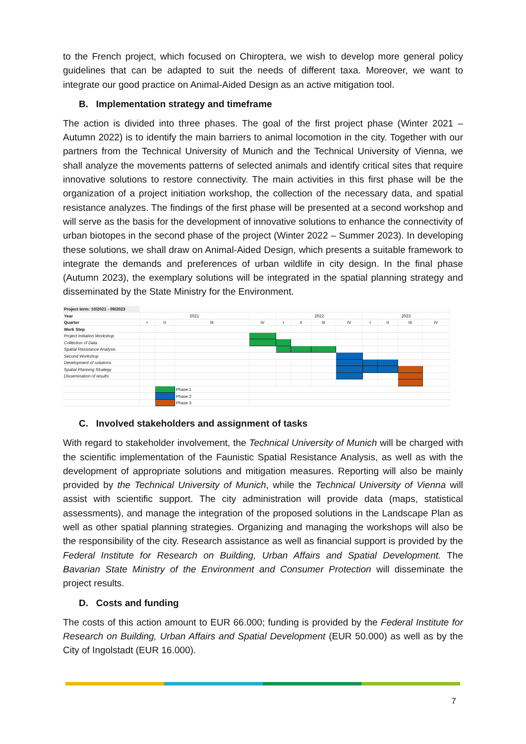to the French project, which focused on Chiroptera, we wish to develop more general policy guidelines that can be adapted to suit the needs of different taxa. Moreover, we want to integrate our good practice on Animal-Aided Design as an active mitigation tool.
B. Implementation strategy and timeframe
The action is divided into three phases. The goal of the first project phase (Winter 2021 – Autumn 2022) is to identify the main barriers to animal locomotion in the city. Together with our partners from the Technical University of Munich and the Technical University of Vienna, we shall analyze the movements patterns of selected animals and identify critical sites that require innovative solutions to restore connectivity. The main activities in this first phase will be the organization of a project initiation workshop, the collection of the necessary data, and spatial resistance analyzes. The findings of the first phase will be presented at a second workshop and will serve as the basis for the development of innovative solutions to enhance the connectivity of urban biotopes in the second phase of the project (Winter 2022 – Summer 2023). In developing these solutions, we shall draw on Animal-Aided Design, which presents a suitable framework to integrate the demands and preferences of urban wildlife in city design. In the final phase (Autumn 2023), the exemplary solutions will be integrated in the spatial planning strategy and disseminated by the State Ministry for the Environment.
| Project term: 10/2021 - 09/2023 | | | | | | | | | | | | |
| Year | 2021 | | | | 2022 | | | | 2023 | | | |
| Quarter | I | II | III | IV | I | II | III | IV | I | II | III | IV |
| Work Step | | | | | | | | | | | | |
| Project Initiation Workshop | | | | | | | | | | | | |
| Collection of Data | | | | | | | | | | | | |
| Spatial Resistance Analysis | | | | | | | | | | | | |
| Second Workshop | | | | | | | | | | | | |
| Development of solutions | | | | | | | | | | | | |
| Spatial Planning Strategy | | | | | | | | | | | | |
| Dissemination of results | | | | | | | | | | | | |
| | | | Phase 1 | | | | | | | | | |
| | | | Phase 2 | | | | | | | | | |
| | | | Phase 3 | | | | | | | | | |
C. Involved stakeholders and assignment of tasks
With regard to stakeholder involvement, the Technical University of Munich will be charged with the scientific implementation of the Faunistic Spatial Resistance Analysis, as well as with the development of appropriate solutions and mitigation measures. Reporting will also be mainly provided by the Technical University of Munich, while the Technical University of Vienna will assist with scientific support. The city administration will provide data (maps, statistical assessments), and manage the integration of the proposed solutions in the Landscape Plan as well as other spatial planning strategies. Organizing and managing the workshops will also be the responsibility of the city. Research assistance as well as financial support is provided by the Federal Institute for Research on Building, Urban Affairs and Spatial Development. The Bavarian State Ministry of the Environment and Consumer Protection will disseminate the project results.
D. Costs and funding
The costs of this action amount to EUR 66.000; funding is provided by the Federal Institute for Research on Building, Urban Affairs and Spatial Development (EUR 50.000) as well as by the City of Ingolstadt (EUR 16.000).
7